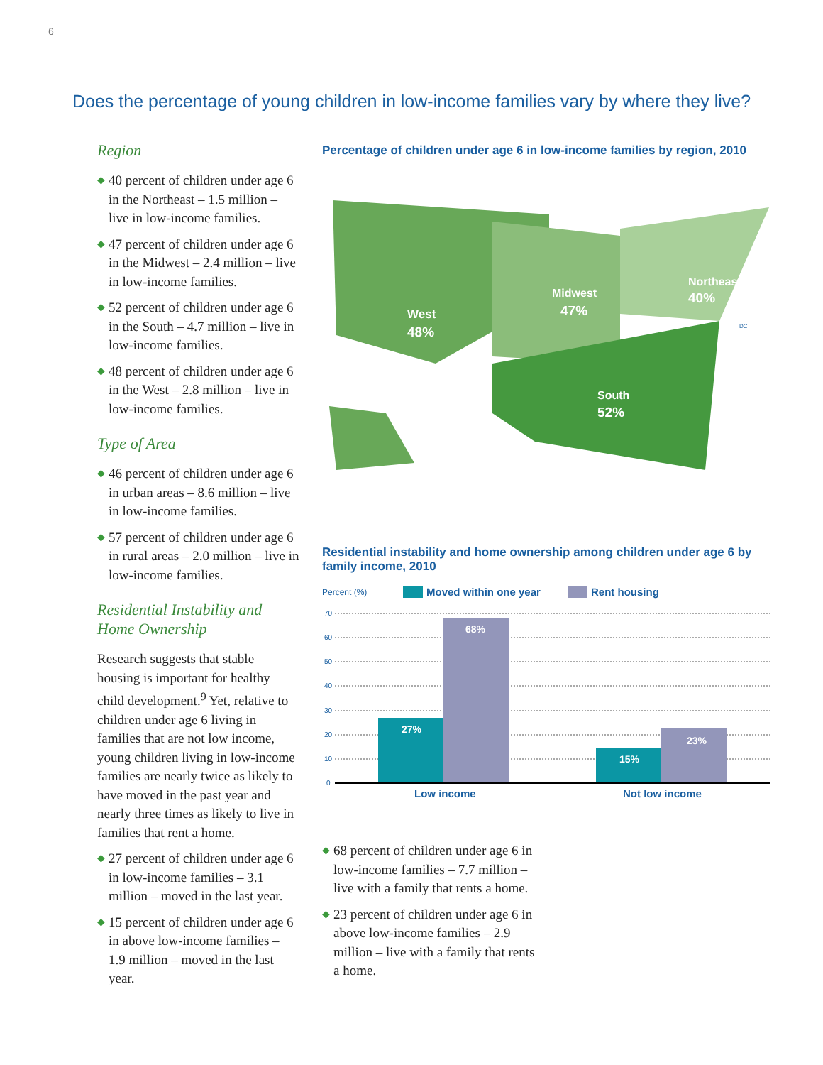6
Does the percentage of young children in low-income families vary by where they live?
Region
◆ 40 percent of children under age 6 in the Northeast – 1.5 million – live in low-income families.
◆ 47 percent of children under age 6 in the Midwest – 2.4 million – live in low-income families.
◆ 52 percent of children under age 6 in the South – 4.7 million – live in low-income families.
◆ 48 percent of children under age 6 in the West – 2.8 million – live in low-income families.
Type of Area
◆ 46 percent of children under age 6 in urban areas – 8.6 million – live in low-income families.
◆ 57 percent of children under age 6 in rural areas – 2.0 million – live in low-income families.
Residential Instability and Home Ownership
Research suggests that stable housing is important for healthy child development.<sup>9</sup> Yet, relative to children under age 6 living in families that are not low income, young children living in low-income families are nearly twice as likely to have moved in the past year and nearly three times as likely to live in families that rent a home.
◆ 27 percent of children under age 6 in low-income families – 3.1 million – moved in the last year.
◆ 15 percent of children under age 6 in above low-income families – 1.9 million – moved in the last year.
Percentage of children under age 6 in low-income families by region, 2010
West
48%
Midwest
47%
Northeast
40%
South
52%
DC
Residential instability and home ownership among children under age 6 by family income, 2010
Percent (%)
Moved within one year
Rent housing
70
60
50
40
30
20
10
0
27%
68%
15%
23%
Low income
Not low income
◆ 68 percent of children under age 6 in low-income families – 7.7 million – live with a family that rents a home.
◆ 23 percent of children under age 6 in above low-income families – 2.9 million – live with a family that rents a home.